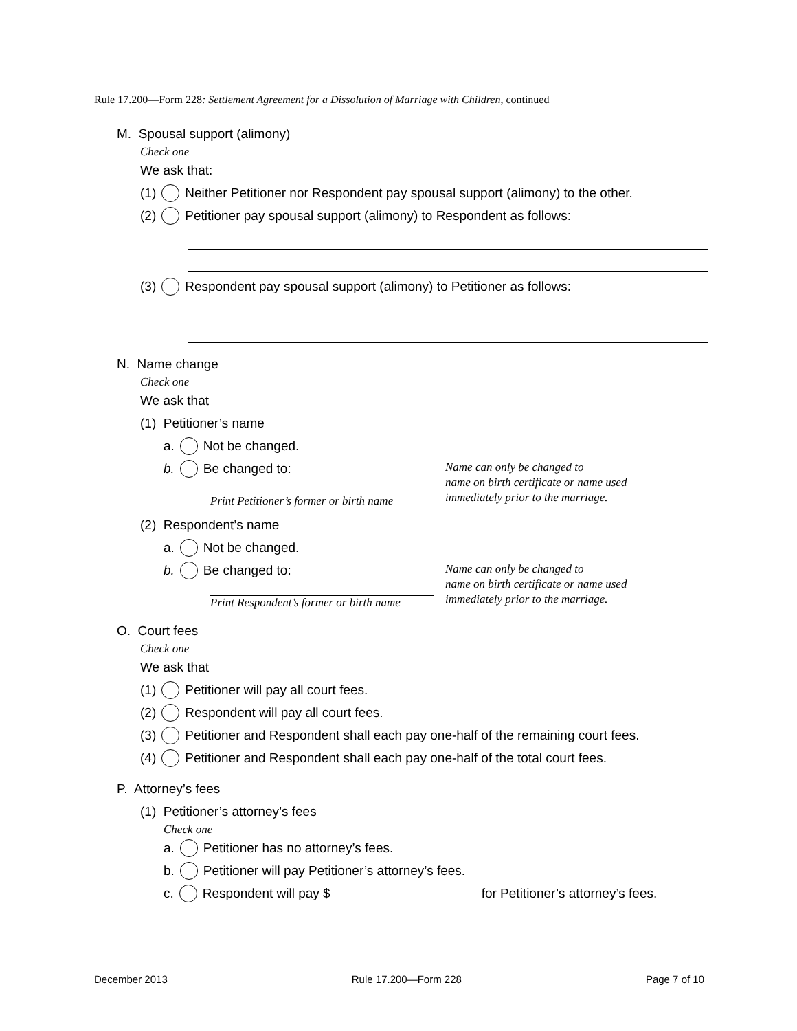Rule 17.200—Form 228: Settlement Agreement for a Dissolution of Marriage with Children, continued
M. Spousal support (alimony)
Check one
We ask that:
(1) Neither Petitioner nor Respondent pay spousal support (alimony) to the other.
(2) Petitioner pay spousal support (alimony) to Respondent as follows:
(3) Respondent pay spousal support (alimony) to Petitioner as follows:
N. Name change
Check one
We ask that
(1) Petitioner’s name
a. Not be changed.
b. Be changed to:
Print Petitioner’s former or birth name
Name can only be changed to
name on birth certificate or name used
immediately prior to the marriage.
(2) Respondent’s name
a. Not be changed.
b. Be changed to:
Print Respondent’s former or birth name
Name can only be changed to
name on birth certificate or name used
immediately prior to the marriage.
O. Court fees
Check one
We ask that
(1) Petitioner will pay all court fees.
(2) Respondent will pay all court fees.
(3) Petitioner and Respondent shall each pay one-half of the remaining court fees.
(4) Petitioner and Respondent shall each pay one-half of the total court fees.
P. Attorney’s fees
(1) Petitioner’s attorney’s fees
Check one
a. Petitioner has no attorney’s fees.
b. Petitioner will pay Petitioner’s attorney’s fees.
c. Respondent will pay $ for Petitioner’s attorney’s fees.
December 2013 Rule 17.200—Form 228 Page 7 of 10